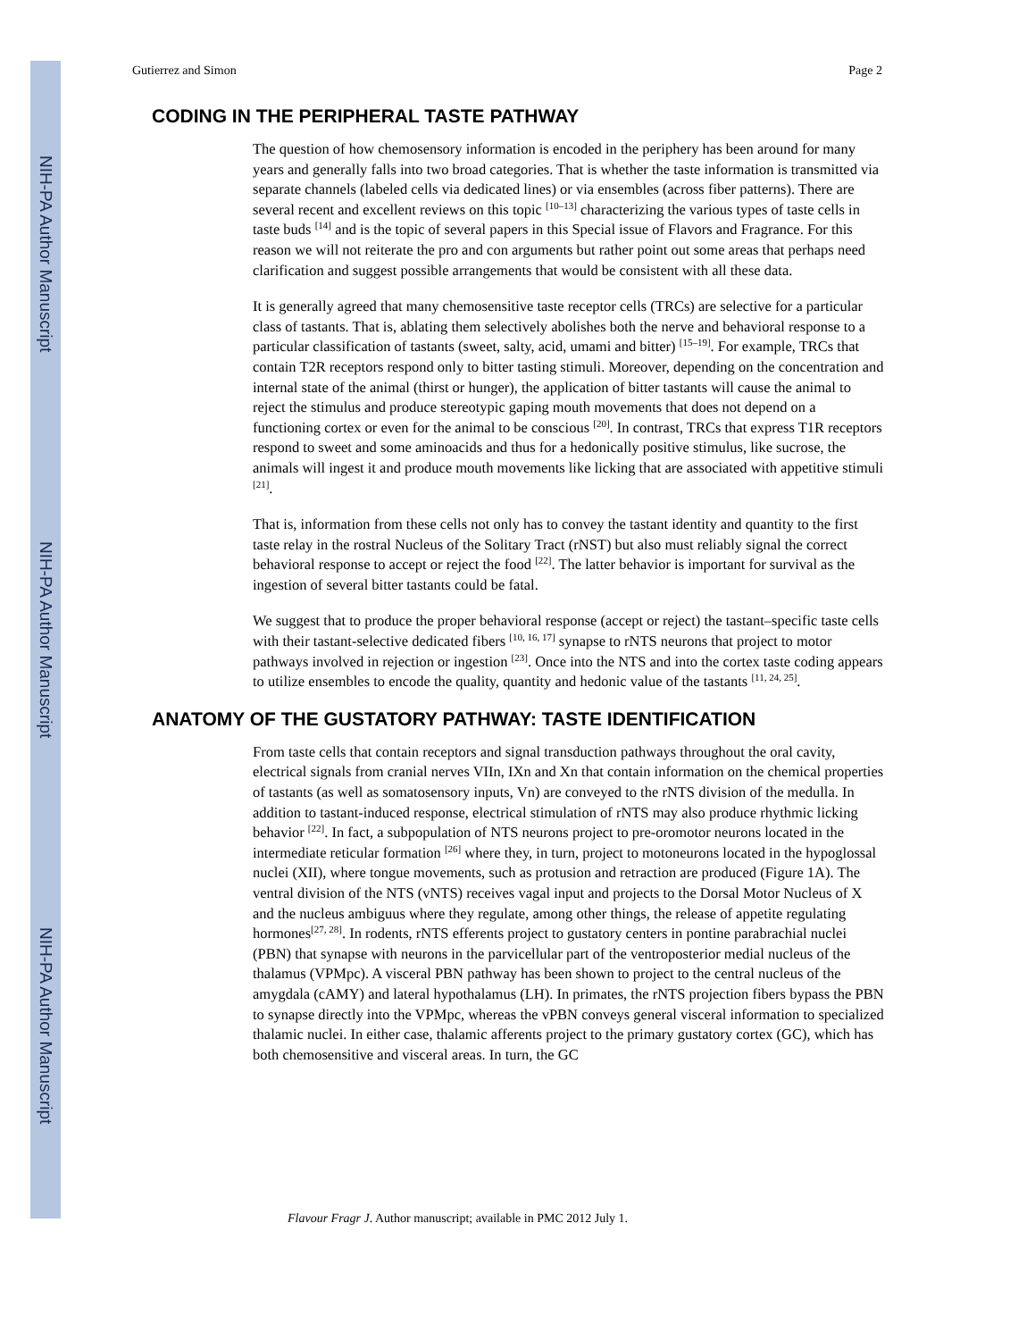NIH-PA Author Manuscript
NIH-PA Author Manuscript
NIH-PA Author Manuscript
Gutierrez and Simon Page 2
CODING IN THE PERIPHERAL TASTE PATHWAY
The question of how chemosensory information is encoded in the periphery has been around for many years and generally falls into two broad categories. That is whether the taste information is transmitted via separate channels (labeled cells via dedicated lines) or via ensembles (across fiber patterns). There are several recent and excellent reviews on this topic <sup>[10–13]</sup> characterizing the various types of taste cells in taste buds <sup>[14]</sup> and is the topic of several papers in this Special issue of Flavors and Fragrance. For this reason we will not reiterate the pro and con arguments but rather point out some areas that perhaps need clarification and suggest possible arrangements that would be consistent with all these data.
It is generally agreed that many chemosensitive taste receptor cells (TRCs) are selective for a particular class of tastants. That is, ablating them selectively abolishes both the nerve and behavioral response to a particular classification of tastants (sweet, salty, acid, umami and bitter) <sup>[15–19]</sup>. For example, TRCs that contain T2R receptors respond only to bitter tasting stimuli. Moreover, depending on the concentration and internal state of the animal (thirst or hunger), the application of bitter tastants will cause the animal to reject the stimulus and produce stereotypic gaping mouth movements that does not depend on a functioning cortex or even for the animal to be conscious <sup>[20]</sup>. In contrast, TRCs that express T1R receptors respond to sweet and some aminoacids and thus for a hedonically positive stimulus, like sucrose, the animals will ingest it and produce mouth movements like licking that are associated with appetitive stimuli <sup>[21]</sup>.
That is, information from these cells not only has to convey the tastant identity and quantity to the first taste relay in the rostral Nucleus of the Solitary Tract (rNST) but also must reliably signal the correct behavioral response to accept or reject the food <sup>[22]</sup>. The latter behavior is important for survival as the ingestion of several bitter tastants could be fatal.
We suggest that to produce the proper behavioral response (accept or reject) the tastant–specific taste cells with their tastant-selective dedicated fibers <sup>[10, 16, 17]</sup> synapse to rNTS neurons that project to motor pathways involved in rejection or ingestion <sup>[23]</sup>. Once into the NTS and into the cortex taste coding appears to utilize ensembles to encode the quality, quantity and hedonic value of the tastants <sup>[11, 24, 25]</sup>.
ANATOMY OF THE GUSTATORY PATHWAY: TASTE IDENTIFICATION
From taste cells that contain receptors and signal transduction pathways throughout the oral cavity, electrical signals from cranial nerves VIIn, IXn and Xn that contain information on the chemical properties of tastants (as well as somatosensory inputs, Vn) are conveyed to the rNTS division of the medulla. In addition to tastant-induced response, electrical stimulation of rNTS may also produce rhythmic licking behavior <sup>[22]</sup>. In fact, a subpopulation of NTS neurons project to pre-oromotor neurons located in the intermediate reticular formation <sup>[26]</sup> where they, in turn, project to motoneurons located in the hypoglossal nuclei (XII), where tongue movements, such as protusion and retraction are produced (Figure 1A). The ventral division of the NTS (vNTS) receives vagal input and projects to the Dorsal Motor Nucleus of X and the nucleus ambiguus where they regulate, among other things, the release of appetite regulating hormones<sup>[27, 28]</sup>. In rodents, rNTS efferents project to gustatory centers in pontine parabrachial nuclei (PBN) that synapse with neurons in the parvicellular part of the ventroposterior medial nucleus of the thalamus (VPMpc). A visceral PBN pathway has been shown to project to the central nucleus of the amygdala (cAMY) and lateral hypothalamus (LH). In primates, the rNTS projection fibers bypass the PBN to synapse directly into the VPMpc, whereas the vPBN conveys general visceral information to specialized thalamic nuclei. In either case, thalamic afferents project to the primary gustatory cortex (GC), which has both chemosensitive and visceral areas. In turn, the GC
Flavour Fragr J. Author manuscript; available in PMC 2012 July 1.